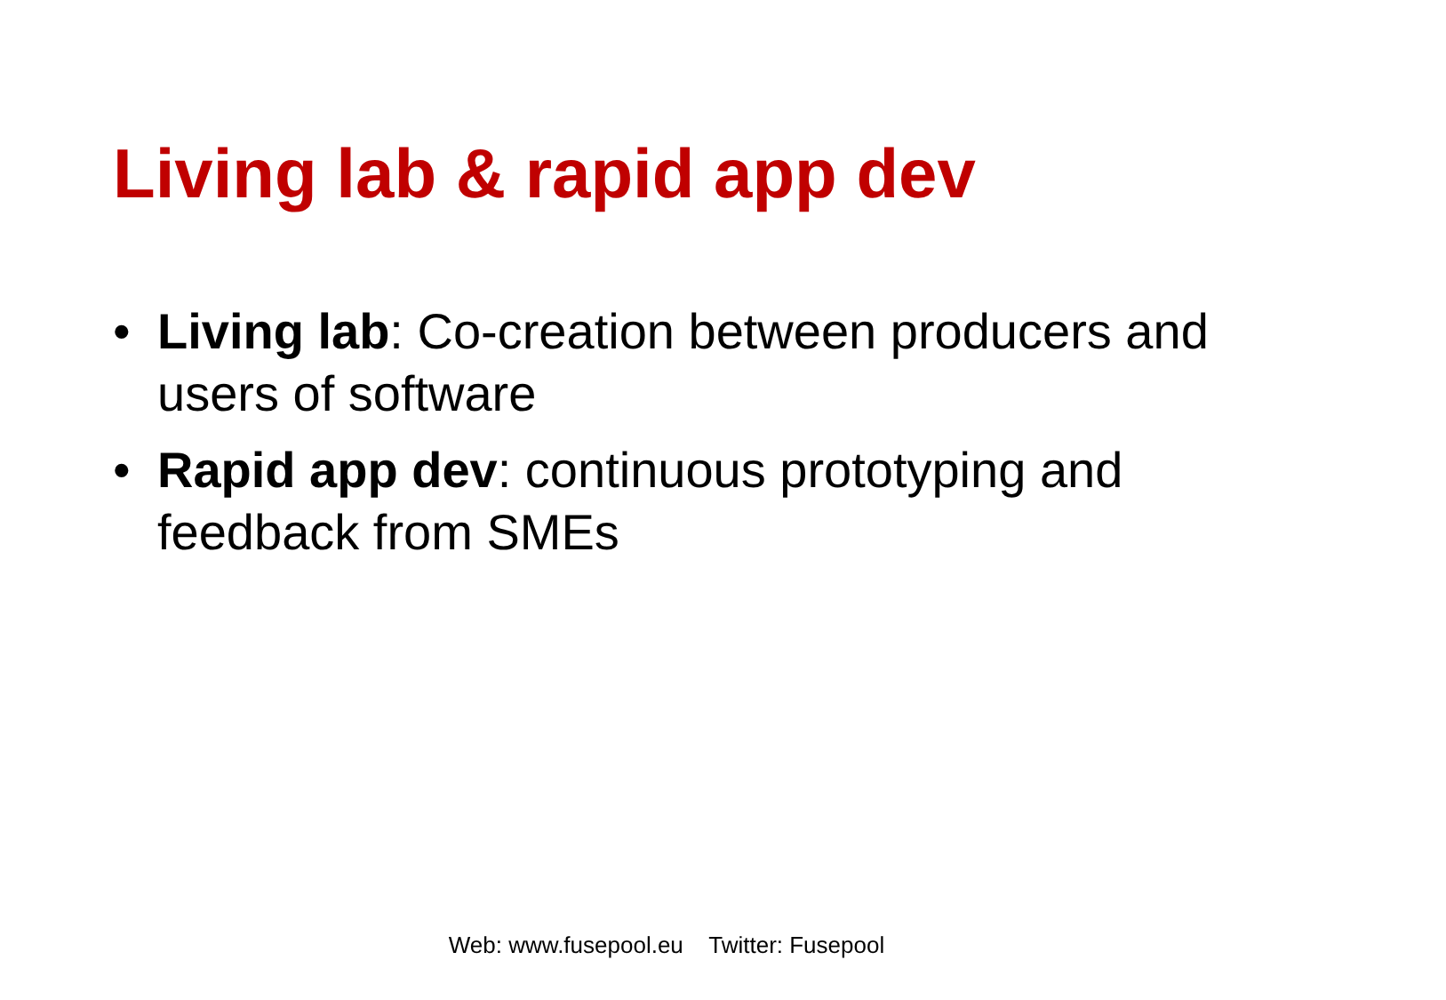Living lab & rapid app dev
• Living lab: Co-creation between producers and users of software
• Rapid app dev: continuous prototyping and feedback from SMEs
Web: www.fusepool.eu Twitter: Fusepool